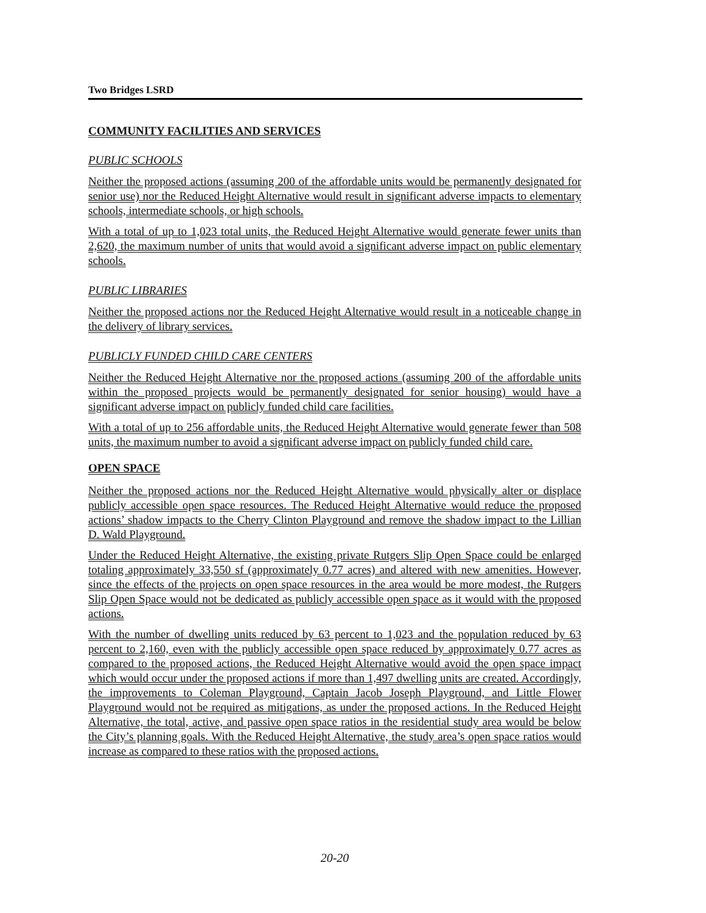Two Bridges LSRD
COMMUNITY FACILITIES AND SERVICES
PUBLIC SCHOOLS
Neither the proposed actions (assuming 200 of the affordable units would be permanently designated for senior use) nor the Reduced Height Alternative would result in significant adverse impacts to elementary schools, intermediate schools, or high schools.
With a total of up to 1,023 total units, the Reduced Height Alternative would generate fewer units than 2,620, the maximum number of units that would avoid a significant adverse impact on public elementary schools.
PUBLIC LIBRARIES
Neither the proposed actions nor the Reduced Height Alternative would result in a noticeable change in the delivery of library services.
PUBLICLY FUNDED CHILD CARE CENTERS
Neither the Reduced Height Alternative nor the proposed actions (assuming 200 of the affordable units within the proposed projects would be permanently designated for senior housing) would have a significant adverse impact on publicly funded child care facilities.
With a total of up to 256 affordable units, the Reduced Height Alternative would generate fewer than 508 units, the maximum number to avoid a significant adverse impact on publicly funded child care.
OPEN SPACE
Neither the proposed actions nor the Reduced Height Alternative would physically alter or displace publicly accessible open space resources. The Reduced Height Alternative would reduce the proposed actions’ shadow impacts to the Cherry Clinton Playground and remove the shadow impact to the Lillian D. Wald Playground.
Under the Reduced Height Alternative, the existing private Rutgers Slip Open Space could be enlarged totaling approximately 33,550 sf (approximately 0.77 acres) and altered with new amenities. However, since the effects of the projects on open space resources in the area would be more modest, the Rutgers Slip Open Space would not be dedicated as publicly accessible open space as it would with the proposed actions.
With the number of dwelling units reduced by 63 percent to 1,023 and the population reduced by 63 percent to 2,160, even with the publicly accessible open space reduced by approximately 0.77 acres as compared to the proposed actions, the Reduced Height Alternative would avoid the open space impact which would occur under the proposed actions if more than 1,497 dwelling units are created. Accordingly, the improvements to Coleman Playground, Captain Jacob Joseph Playground, and Little Flower Playground would not be required as mitigations, as under the proposed actions. In the Reduced Height Alternative, the total, active, and passive open space ratios in the residential study area would be below the City’s planning goals. With the Reduced Height Alternative, the study area’s open space ratios would increase as compared to these ratios with the proposed actions.
20-20